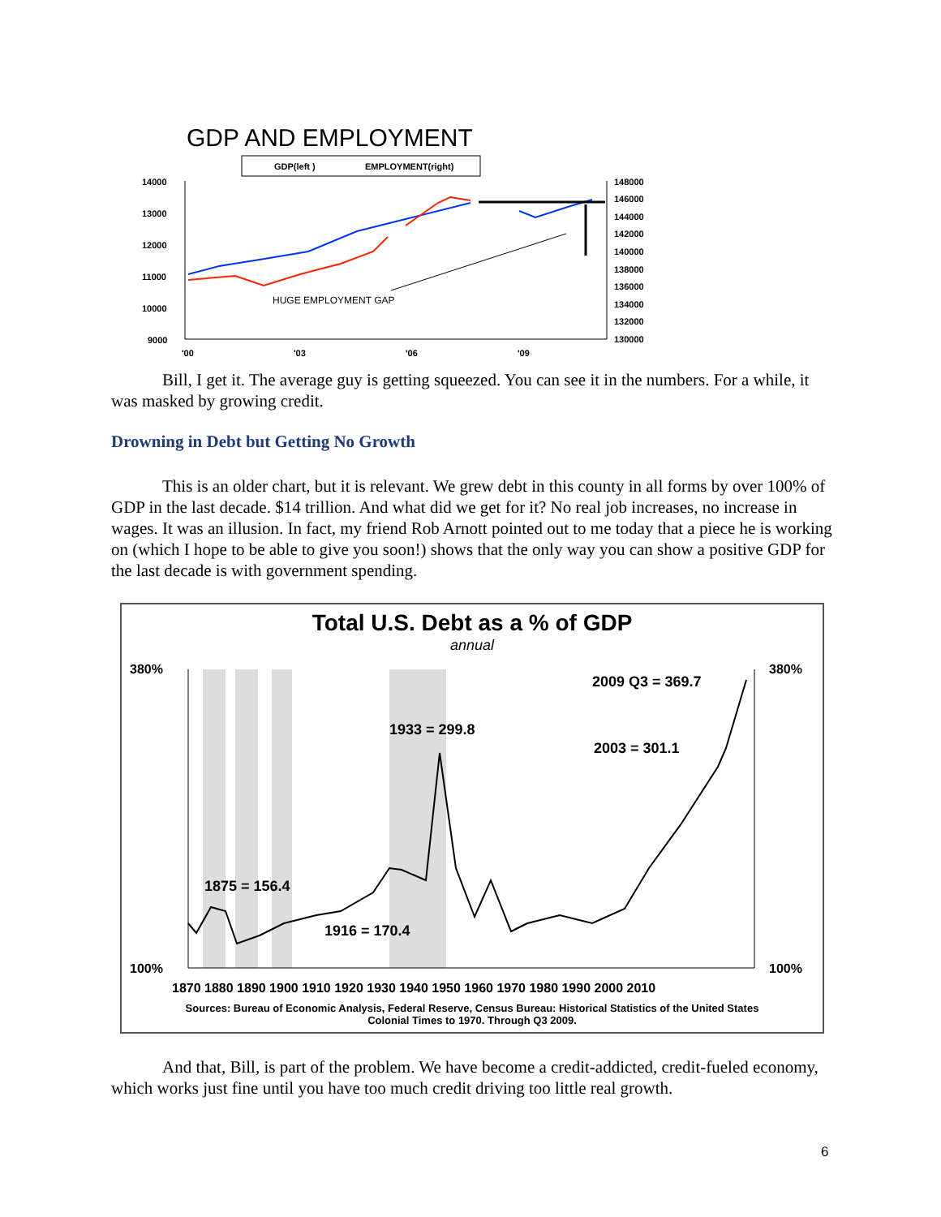GDP AND EMPLOYMENT
GDP(left )
EMPLOYMENT(right)
14000
13000
12000
11000
10000
9000
148000
146000
144000
142000
140000
138000
136000
134000
132000
130000
'00
'03
'06
'09
HUGE EMPLOYMENT GAP
Bill, I get it. The average guy is getting squeezed. You can see it in the numbers. For a while, it was masked by growing credit.
Drowning in Debt but Getting No Growth
This is an older chart, but it is relevant. We grew debt in this county in all forms by over 100% of GDP in the last decade. $14 trillion. And what did we get for it? No real job increases, no increase in wages. It was an illusion. In fact, my friend Rob Arnott pointed out to me today that a piece he is working on (which I hope to be able to give you soon!) shows that the only way you can show a positive GDP for the last decade is with government spending.
Total U.S. Debt as a % of GDP
annual
380%
100%
380%
100%
2009 Q3 = 369.7
1933 = 299.8
2003 = 301.1
1875 = 156.4
1916 = 170.4
1870 1880 1890 1900 1910 1920 1930 1940 1950 1960 1970 1980 1990 2000 2010
Sources: Bureau of Economic Analysis, Federal Reserve, Census Bureau: Historical Statistics of the United States
Colonial Times to 1970. Through Q3 2009.
And that, Bill, is part of the problem. We have become a credit-addicted, credit-fueled economy, which works just fine until you have too much credit driving too little real growth.
6